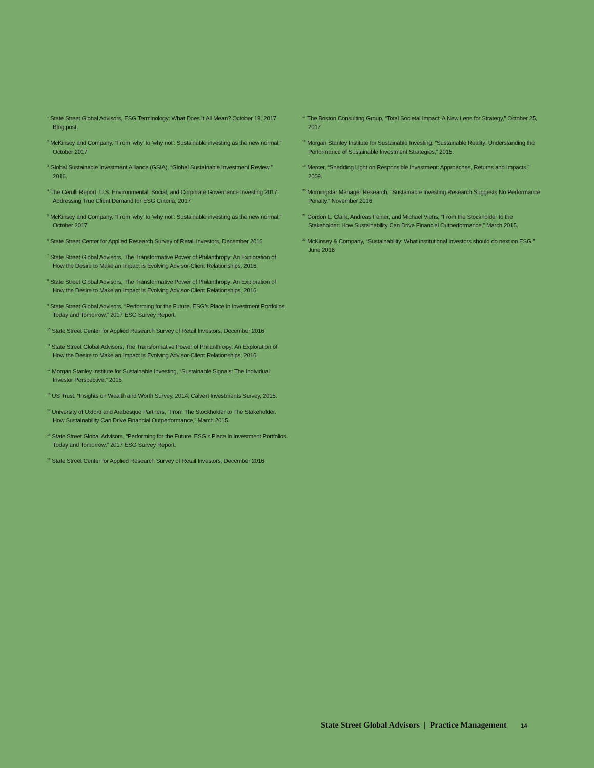<sup>1</sup> State Street Global Advisors, ESG Terminology: What Does It All Mean? October 19, 2017 Blog post.
<sup>2</sup> McKinsey and Company, “From ‘why’ to ‘why not’: Sustainable investing as the new normal,” October 2017
<sup>3</sup> Global Sustainable Investment Alliance (GSIA), “Global Sustainable Investment Review,” 2016.
<sup>4</sup> The Cerulli Report, U.S. Environmental, Social, and Corporate Governance Investing 2017: Addressing True Client Demand for ESG Criteria, 2017
<sup>5</sup> McKinsey and Company, “From ‘why’ to ‘why not’: Sustainable investing as the new normal,” October 2017
<sup>6</sup> State Street Center for Applied Research Survey of Retail Investors, December 2016
<sup>7</sup> State Street Global Advisors, The Transformative Power of Philanthropy: An Exploration of How the Desire to Make an Impact is Evolving Advisor-Client Relationships, 2016.
<sup>8</sup> State Street Global Advisors, The Transformative Power of Philanthropy: An Exploration of How the Desire to Make an Impact is Evolving Advisor-Client Relationships, 2016.
<sup>9</sup> State Street Global Advisors, “Performing for the Future. ESG’s Place in Investment Portfolios. Today and Tomorrow,” 2017 ESG Survey Report.
<sup>10</sup> State Street Center for Applied Research Survey of Retail Investors, December 2016
<sup>11</sup> State Street Global Advisors, The Transformative Power of Philanthropy: An Exploration of How the Desire to Make an Impact is Evolving Advisor-Client Relationships, 2016.
<sup>12</sup> Morgan Stanley Institute for Sustainable Investing, “Sustainable Signals: The Individual Investor Perspective,” 2015
<sup>13</sup> US Trust, “Insights on Wealth and Worth Survey, 2014; Calvert Investments Survey, 2015.
<sup>14</sup> University of Oxford and Arabesque Partners, “From The Stockholder to The Stakeholder. How Sustainability Can Drive Financial Outperformance,” March 2015.
<sup>15</sup> State Street Global Advisors, “Performing for the Future. ESG’s Place in Investment Portfolios. Today and Tomorrow,” 2017 ESG Survey Report.
<sup>16</sup> State Street Center for Applied Research Survey of Retail Investors, December 2016
<sup>17</sup> The Boston Consulting Group, “Total Societal Impact: A New Lens for Strategy,” October 25, 2017
<sup>18</sup> Morgan Stanley Institute for Sustainable Investing, “Sustainable Reality: Understanding the Performance of Sustainable Investment Strategies,” 2015.
<sup>19</sup> Mercer, “Shedding Light on Responsible Investment: Approaches, Returns and Impacts,” 2009.
<sup>20</sup> Morningstar Manager Research, “Sustainable Investing Research Suggests No Performance Penalty,” November 2016.
<sup>21</sup> Gordon L. Clark, Andreas Feiner, and Michael Viehs, “From the Stockholder to the Stakeholder: How Sustainability Can Drive Financial Outperformance,” March 2015.
<sup>22</sup> McKinsey & Company, “Sustainability: What institutional investors should do next on ESG,” June 2016
State Street Global Advisors | Practice Management 14